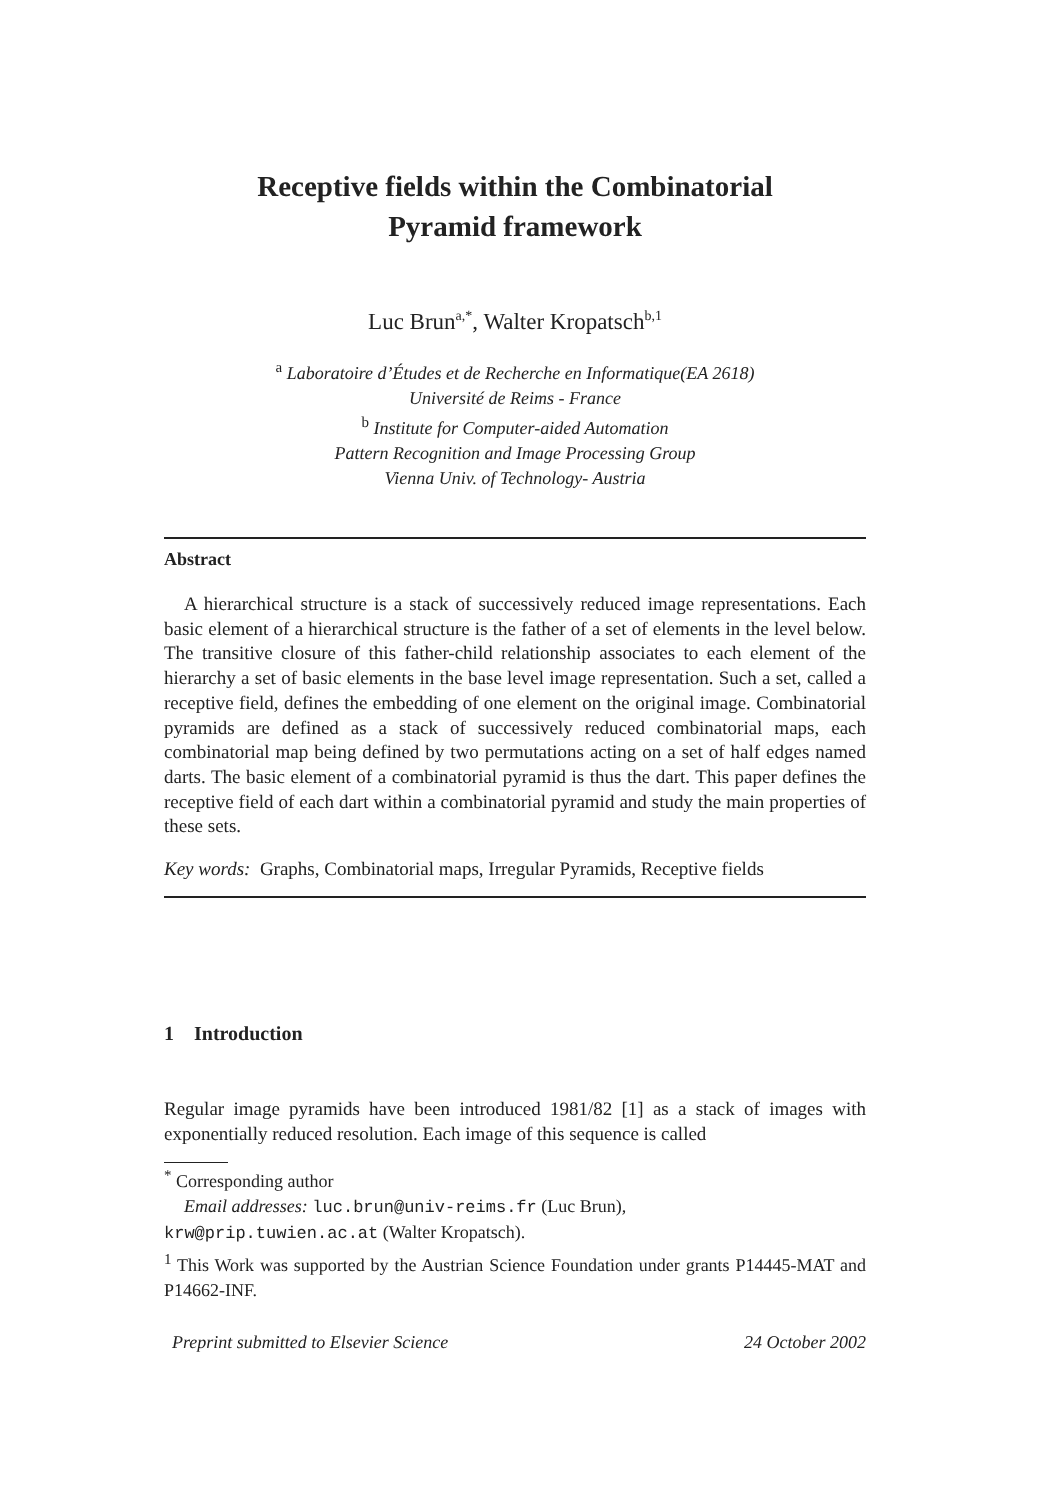Receptive fields within the Combinatorial
Pyramid framework
Luc Brun<sup>a,*</sup>, Walter Kropatsch<sup>b,1</sup>
<sup>a</sup> Laboratoire d’Études et de Recherche en Informatique(EA 2618)
Université de Reims - France
<sup>b</sup> Institute for Computer-aided Automation
Pattern Recognition and Image Processing Group
Vienna Univ. of Technology- Austria
Abstract
A hierarchical structure is a stack of successively reduced image representations. Each basic element of a hierarchical structure is the father of a set of elements in the level below. The transitive closure of this father-child relationship associates to each element of the hierarchy a set of basic elements in the base level image representation. Such a set, called a receptive field, defines the embedding of one element on the original image. Combinatorial pyramids are defined as a stack of successively reduced combinatorial maps, each combinatorial map being defined by two permutations acting on a set of half edges named darts. The basic element of a combinatorial pyramid is thus the dart. This paper defines the receptive field of each dart within a combinatorial pyramid and study the main properties of these sets.
Key words: Graphs, Combinatorial maps, Irregular Pyramids, Receptive fields
1 Introduction
Regular image pyramids have been introduced 1981/82 [1] as a stack of images with exponentially reduced resolution. Each image of this sequence is called
<sup>*</sup> Corresponding author
Email addresses: luc.brun@univ-reims.fr (Luc Brun),
krw@prip.tuwien.ac.at (Walter Kropatsch).
<sup>1</sup> This Work was supported by the Austrian Science Foundation under grants P14445-MAT and P14662-INF.
Preprint submitted to Elsevier Science 24 October 2002